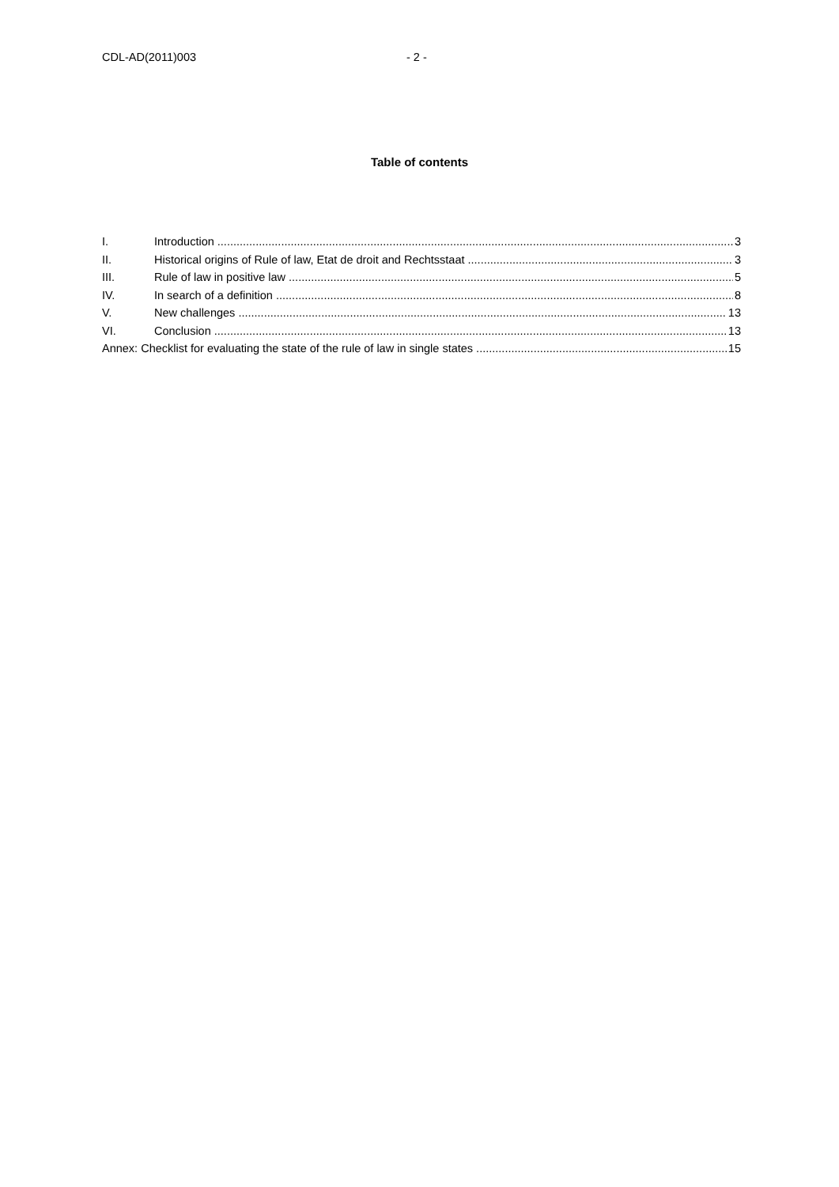CDL-AD(2011)003 - 2 -
Table of contents
I. Introduction 3
II. Historical origins of Rule of law, Etat de droit and Rechtsstaat 3
III. Rule of law in positive law 5
IV. In search of a definition 8
V. New challenges 13
VI. Conclusion 13
Annex: Checklist for evaluating the state of the rule of law in single states 15